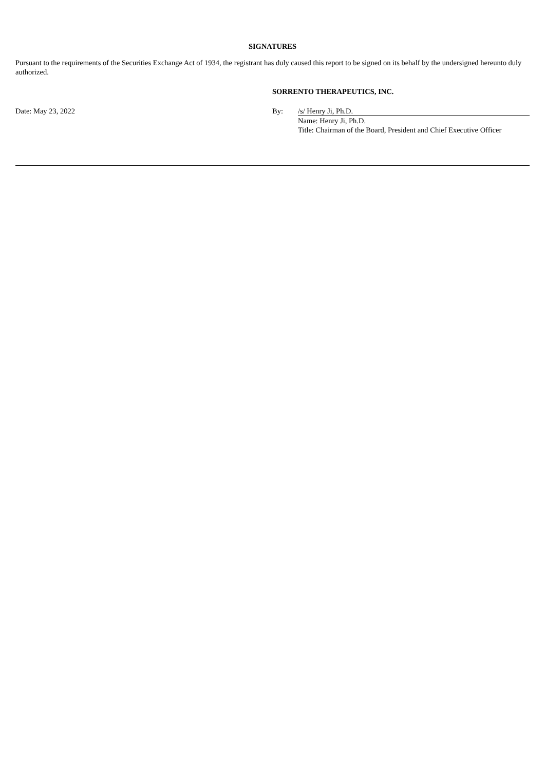SIGNATURES
Pursuant to the requirements of the Securities Exchange Act of 1934, the registrant has duly caused this report to be signed on its behalf by the undersigned hereunto duly authorized.
| | SORRENTO THERAPEUTICS, INC. | |
| Date: May 23, 2022 | By: | /s/ Henry Ji, Ph.D. |
| | | Name: Henry Ji, Ph.D. |
| | | Title: Chairman of the Board, President and Chief Executive Officer |